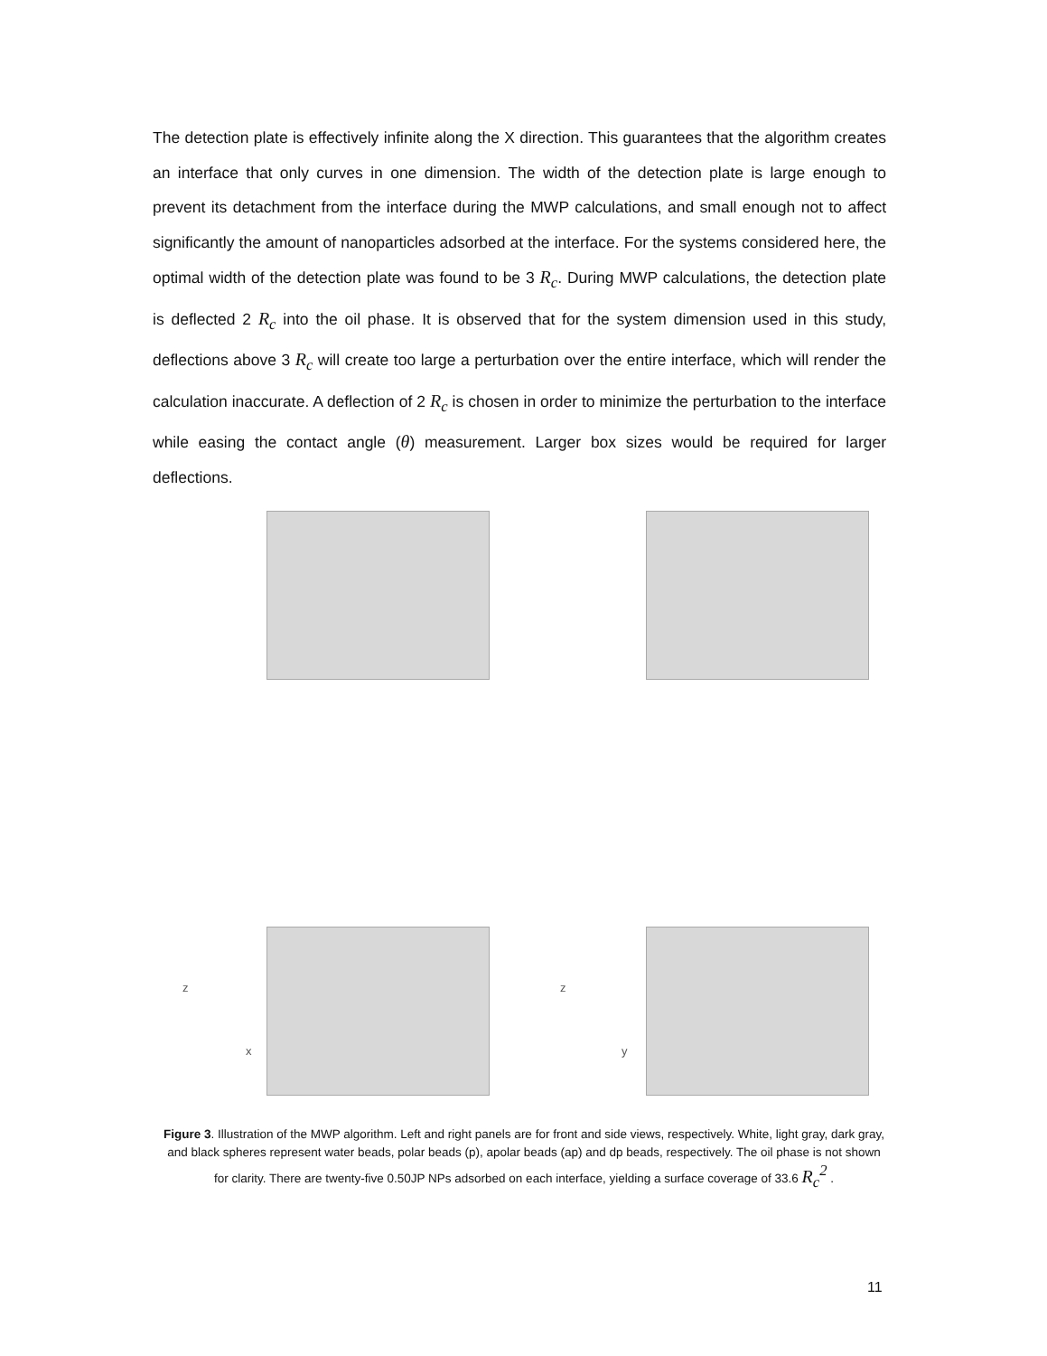The detection plate is effectively infinite along the X direction. This guarantees that the algorithm creates an interface that only curves in one dimension. The width of the detection plate is large enough to prevent its detachment from the interface during the MWP calculations, and small enough not to affect significantly the amount of nanoparticles adsorbed at the interface. For the systems considered here, the optimal width of the detection plate was found to be 3 R<sub>c</sub>. During MWP calculations, the detection plate is deflected 2 R<sub>c</sub> into the oil phase. It is observed that for the system dimension used in this study, deflections above 3 R<sub>c</sub> will create too large a perturbation over the entire interface, which will render the calculation inaccurate. A deflection of 2 R<sub>c</sub> is chosen in order to minimize the perturbation to the interface while easing the contact angle (θ) measurement. Larger box sizes would be required for larger deflections.
z
x
z
y
Figure 3. Illustration of the MWP algorithm. Left and right panels are for front and side views, respectively. White, light gray, dark gray, and black spheres represent water beads, polar beads (p), apolar beads (ap) and dp beads, respectively. The oil phase is not shown for clarity. There are twenty-five 0.50JP NPs adsorbed on each interface, yielding a surface coverage of 33.6 R<sub>c</sub><sup>2</sup> .
11